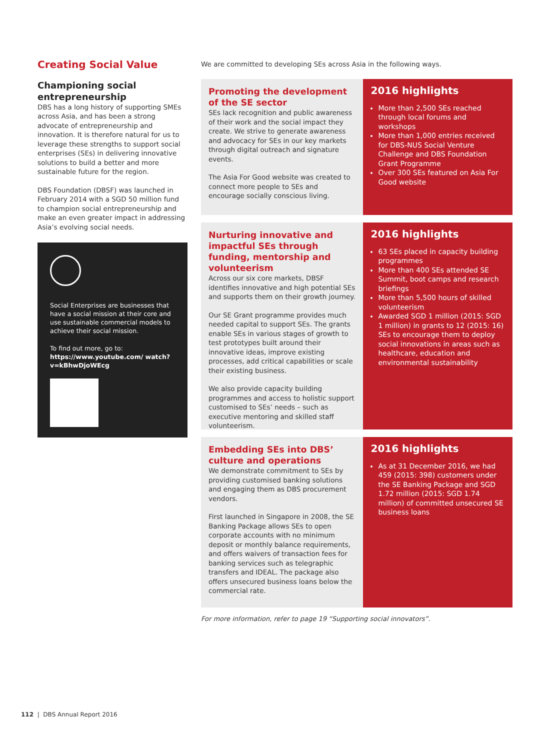Creating Social Value
Championing social entrepreneurship
DBS has a long history of supporting SMEs across Asia, and has been a strong advocate of entrepreneurship and innovation. It is therefore natural for us to leverage these strengths to support social enterprises (SEs) in delivering innovative solutions to build a better and more sustainable future for the region.
DBS Foundation (DBSF) was launched in February 2014 with a SGD 50 million fund to champion social entrepreneurship and make an even greater impact in addressing Asia’s evolving social needs.
Social Enterprises are businesses that have a social mission at their core and use sustainable commercial models to achieve their social mission.
To find out more, go to:
https://www.youtube.com/ watch?v=kBhwDjoWEcg
We are committed to developing SEs across Asia in the following ways.
Promoting the development of the SE sector
SEs lack recognition and public awareness of their work and the social impact they create. We strive to generate awareness and advocacy for SEs in our key markets through digital outreach and signature events.
The Asia For Good website was created to connect more people to SEs and encourage socially conscious living.
2016 highlights
More than 2,500 SEs reached through local forums and workshops
More than 1,000 entries received for DBS-NUS Social Venture Challenge and DBS Foundation Grant Programme
Over 300 SEs featured on Asia For Good website
Nurturing innovative and impactful SEs through funding, mentorship and volunteerism
Across our six core markets, DBSF identifies innovative and high potential SEs and supports them on their growth journey.
Our SE Grant programme provides much needed capital to support SEs. The grants enable SEs in various stages of growth to test prototypes built around their innovative ideas, improve existing processes, add critical capabilities or scale their existing business.
We also provide capacity building programmes and access to holistic support customised to SEs’ needs – such as executive mentoring and skilled staff volunteerism.
2016 highlights
63 SEs placed in capacity building programmes
More than 400 SEs attended SE Summit, boot camps and research briefings
More than 5,500 hours of skilled volunteerism
Awarded SGD 1 million (2015: SGD 1 million) in grants to 12 (2015: 16) SEs to encourage them to deploy social innovations in areas such as healthcare, education and environmental sustainability
Embedding SEs into DBS’ culture and operations
We demonstrate commitment to SEs by providing customised banking solutions and engaging them as DBS procurement vendors.
First launched in Singapore in 2008, the SE Banking Package allows SEs to open corporate accounts with no minimum deposit or monthly balance requirements, and offers waivers of transaction fees for banking services such as telegraphic transfers and IDEAL. The package also offers unsecured business loans below the commercial rate.
2016 highlights
As at 31 December 2016, we had 459 (2015: 398) customers under the SE Banking Package and SGD 1.72 million (2015: SGD 1.74 million) of committed unsecured SE business loans
For more information, refer to page 19 “Supporting social innovators”.
112 | DBS Annual Report 2016